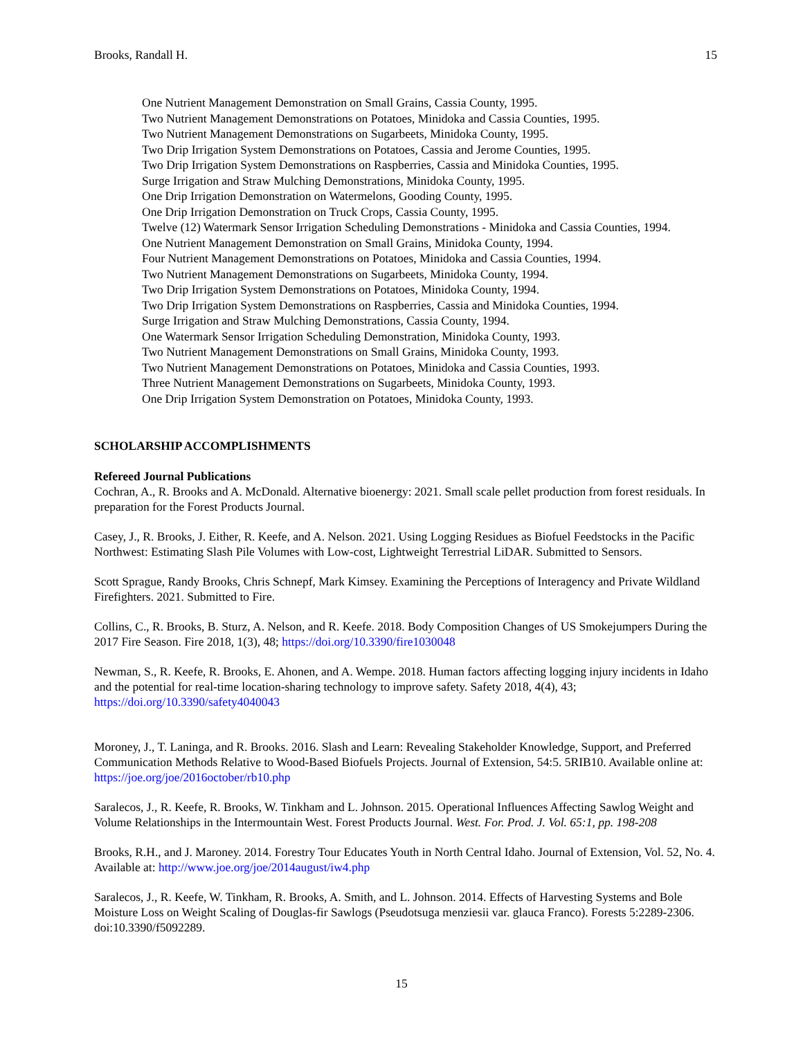Brooks, Randall H. 15
One Nutrient Management Demonstration on Small Grains, Cassia County, 1995.
Two Nutrient Management Demonstrations on Potatoes, Minidoka and Cassia Counties, 1995.
Two Nutrient Management Demonstrations on Sugarbeets, Minidoka County, 1995.
Two Drip Irrigation System Demonstrations on Potatoes, Cassia and Jerome Counties, 1995.
Two Drip Irrigation System Demonstrations on Raspberries, Cassia and Minidoka Counties, 1995.
Surge Irrigation and Straw Mulching Demonstrations, Minidoka County, 1995.
One Drip Irrigation Demonstration on Watermelons, Gooding County, 1995.
One Drip Irrigation Demonstration on Truck Crops, Cassia County, 1995.
Twelve (12) Watermark Sensor Irrigation Scheduling Demonstrations - Minidoka and Cassia Counties, 1994.
One Nutrient Management Demonstration on Small Grains, Minidoka County, 1994.
Four Nutrient Management Demonstrations on Potatoes, Minidoka and Cassia Counties, 1994.
Two Nutrient Management Demonstrations on Sugarbeets, Minidoka County, 1994.
Two Drip Irrigation System Demonstrations on Potatoes, Minidoka County, 1994.
Two Drip Irrigation System Demonstrations on Raspberries, Cassia and Minidoka Counties, 1994.
Surge Irrigation and Straw Mulching Demonstrations, Cassia County, 1994.
One Watermark Sensor Irrigation Scheduling Demonstration, Minidoka County, 1993.
Two Nutrient Management Demonstrations on Small Grains, Minidoka County, 1993.
Two Nutrient Management Demonstrations on Potatoes, Minidoka and Cassia Counties, 1993.
Three Nutrient Management Demonstrations on Sugarbeets, Minidoka County, 1993.
One Drip Irrigation System Demonstration on Potatoes, Minidoka County, 1993.
SCHOLARSHIP ACCOMPLISHMENTS
Refereed Journal Publications
Cochran, A., R. Brooks and A. McDonald. Alternative bioenergy: 2021. Small scale pellet production from forest residuals. In preparation for the Forest Products Journal.
Casey, J., R. Brooks, J. Either, R. Keefe, and A. Nelson. 2021. Using Logging Residues as Biofuel Feedstocks in the Pacific Northwest: Estimating Slash Pile Volumes with Low-cost, Lightweight Terrestrial LiDAR. Submitted to Sensors.
Scott Sprague, Randy Brooks, Chris Schnepf, Mark Kimsey. Examining the Perceptions of Interagency and Private Wildland Firefighters. 2021. Submitted to Fire.
Collins, C., R. Brooks, B. Sturz, A. Nelson, and R. Keefe. 2018. Body Composition Changes of US Smokejumpers During the 2017 Fire Season. Fire 2018, 1(3), 48; https://doi.org/10.3390/fire1030048
Newman, S., R. Keefe, R. Brooks, E. Ahonen, and A. Wempe. 2018. Human factors affecting logging injury incidents in Idaho and the potential for real-time location-sharing technology to improve safety. Safety 2018, 4(4), 43; https://doi.org/10.3390/safety4040043
Moroney, J., T. Laninga, and R. Brooks. 2016. Slash and Learn: Revealing Stakeholder Knowledge, Support, and Preferred Communication Methods Relative to Wood-Based Biofuels Projects. Journal of Extension, 54:5. 5RIB10. Available online at: https://joe.org/joe/2016october/rb10.php
Saralecos, J., R. Keefe, R. Brooks, W. Tinkham and L. Johnson. 2015. Operational Influences Affecting Sawlog Weight and Volume Relationships in the Intermountain West. Forest Products Journal. West. For. Prod. J. Vol. 65:1, pp. 198-208
Brooks, R.H., and J. Maroney. 2014. Forestry Tour Educates Youth in North Central Idaho. Journal of Extension, Vol. 52, No. 4. Available at: http://www.joe.org/joe/2014august/iw4.php
Saralecos, J., R. Keefe, W. Tinkham, R. Brooks, A. Smith, and L. Johnson. 2014. Effects of Harvesting Systems and Bole Moisture Loss on Weight Scaling of Douglas-fir Sawlogs (Pseudotsuga menziesii var. glauca Franco). Forests 5:2289-2306. doi:10.3390/f5092289.
15